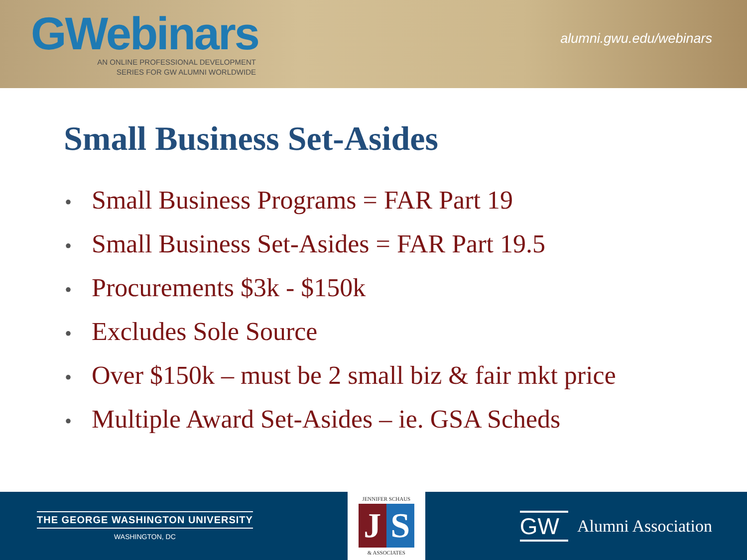GWebinars
AN ONLINE PROFESSIONAL DEVELOPMENT
SERIES FOR GW ALUMNI WORLDWIDE
alumni.gwu.edu/webinars
Small Business Set-Asides
• Small Business Programs = FAR Part 19
• Small Business Set-Asides = FAR Part 19.5
• Procurements $3k - $150k
• Excludes Sole Source
• Over $150k – must be 2 small biz & fair mkt price
• Multiple Award Set-Asides – ie. GSA Scheds
THE GEORGE WASHINGTON UNIVERSITY
WASHINGTON, DC
JENNIFER SCHAUS
J S
& ASSOCIATES
GW Alumni Association